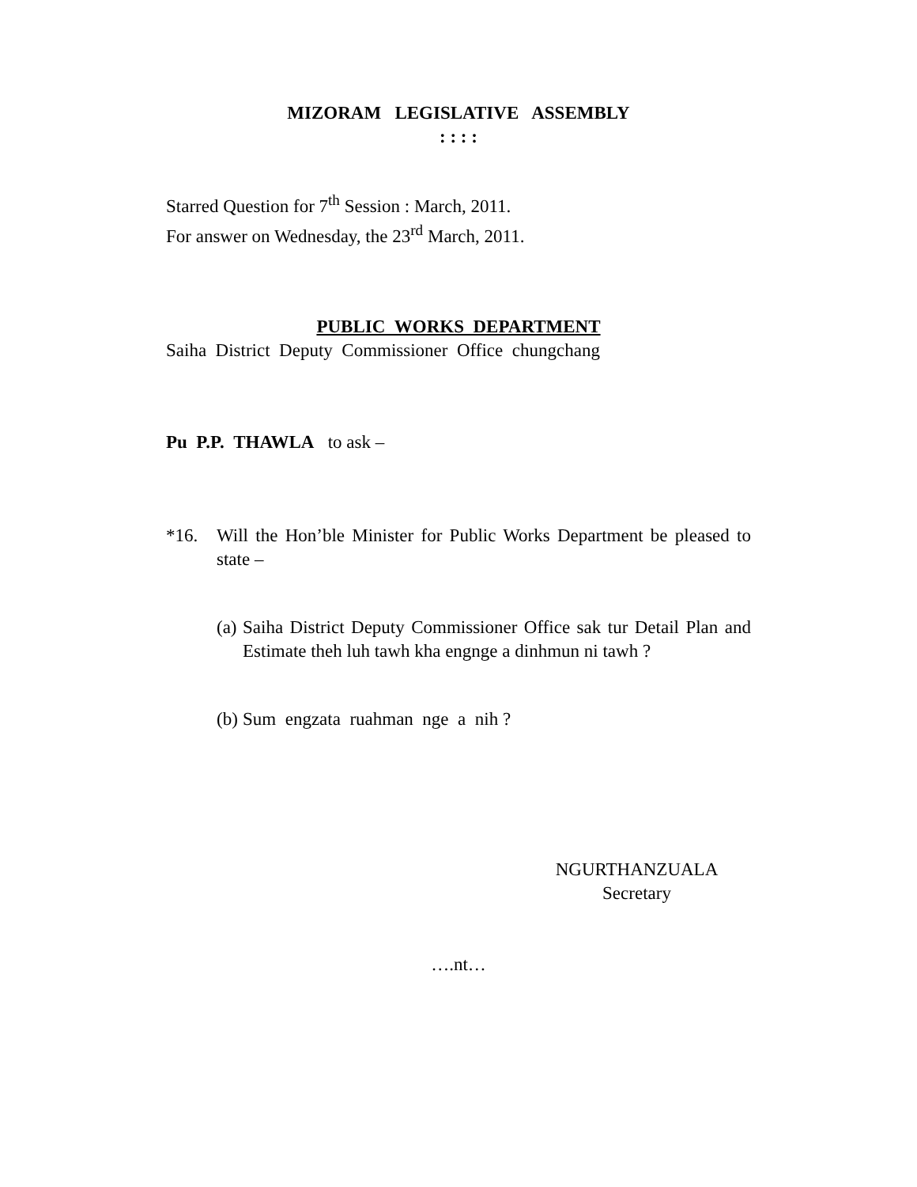MIZORAM LEGISLATIVE ASSEMBLY
: : : :
Starred Question for 7<sup>th</sup> Session : March, 2011.
For answer on Wednesday, the 23<sup>rd</sup> March, 2011.
PUBLIC WORKS DEPARTMENT
Saiha District Deputy Commissioner Office chungchang
Pu P.P. THAWLA to ask –
*16. Will the Hon’ble Minister for Public Works Department be pleased to state –
(a)
Saiha District Deputy Commissioner Office sak tur Detail Plan and Estimate theh luh tawh kha engnge a dinhmun ni tawh ?
(b)
Sum engzata ruahman nge a nih ?
NGURTHANZUALA
Secretary
….nt…